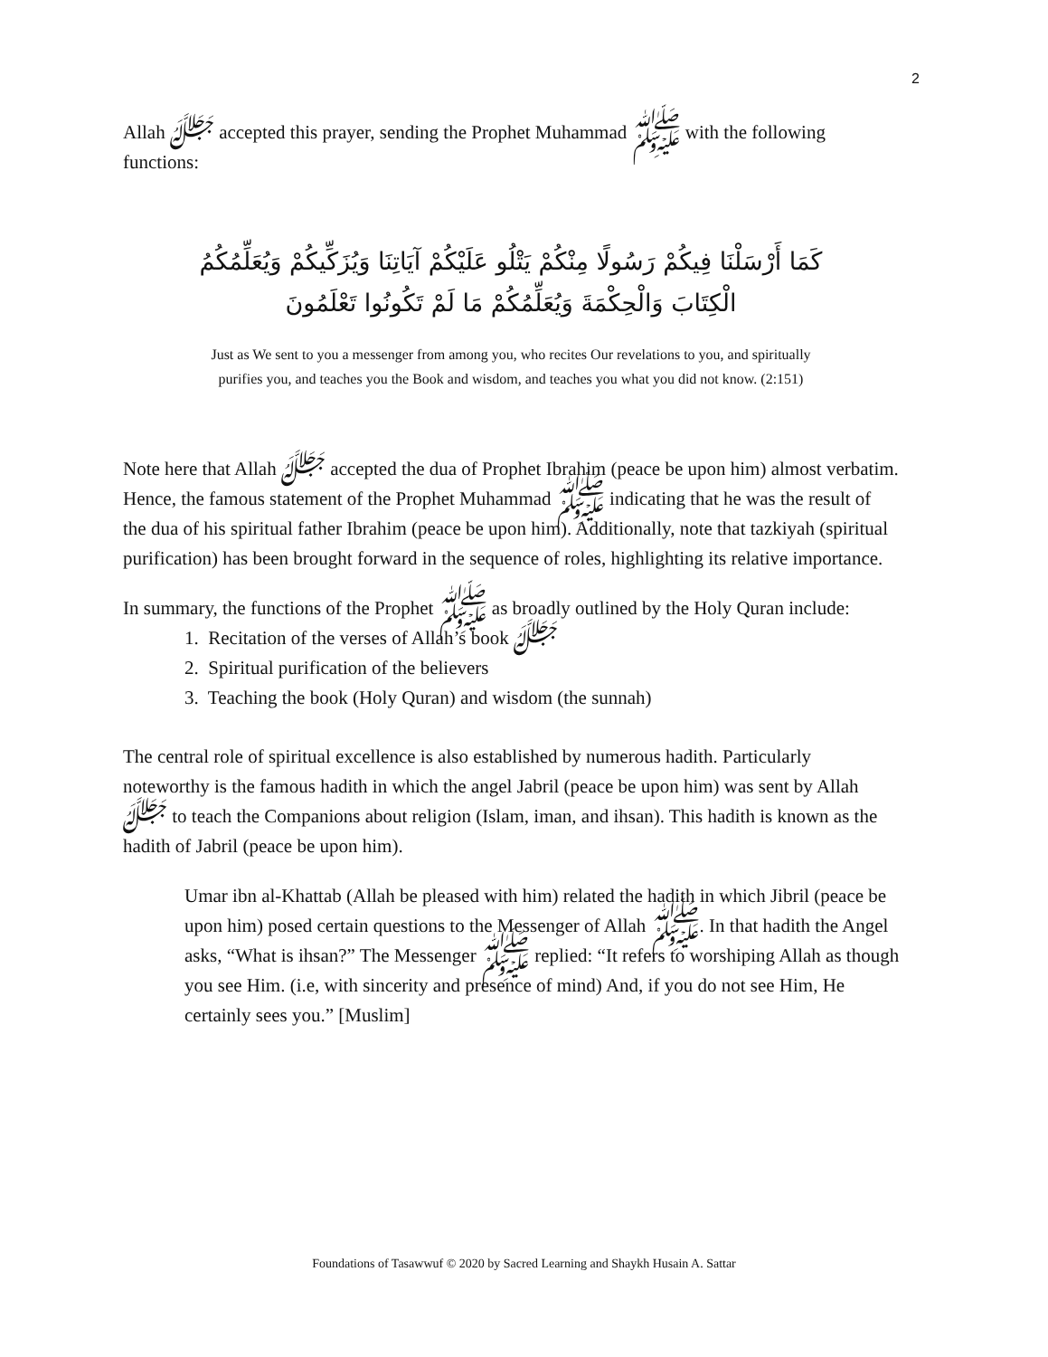2
Allah ﷻ accepted this prayer, sending the Prophet Muhammad ﷺ with the following functions:
كَمَا أَرْسَلْنَا فِيكُمْ رَسُولًا مِنْكُمْ يَتْلُو عَلَيْكُمْ آيَاتِنَا وَيُزَكِّيكُمْ وَيُعَلِّمُكُمُ
الْكِتَابَ وَالْحِكْمَةَ وَيُعَلِّمُكُمْ مَا لَمْ تَكُونُوا تَعْلَمُونَ
Just as We sent to you a messenger from among you, who recites Our revelations to you, and spiritually purifies you, and teaches you the Book and wisdom, and teaches you what you did not know. (2:151)
Note here that Allah ﷻ accepted the dua of Prophet Ibrahim (peace be upon him) almost verbatim. Hence, the famous statement of the Prophet Muhammad ﷺ indicating that he was the result of the dua of his spiritual father Ibrahim (peace be upon him). Additionally, note that tazkiyah (spiritual purification) has been brought forward in the sequence of roles, highlighting its relative importance.
In summary, the functions of the Prophet ﷺ as broadly outlined by the Holy Quran include:
1. Recitation of the verses of Allah’s book ﷻ
2. Spiritual purification of the believers
3. Teaching the book (Holy Quran) and wisdom (the sunnah)
The central role of spiritual excellence is also established by numerous hadith. Particularly noteworthy is the famous hadith in which the angel Jabril (peace be upon him) was sent by Allah ﷻ to teach the Companions about religion (Islam, iman, and ihsan). This hadith is known as the hadith of Jabril (peace be upon him).
Umar ibn al-Khattab (Allah be pleased with him) related the hadith in which Jibril (peace be upon him) posed certain questions to the Messenger of Allah ﷺ. In that hadith the Angel asks, “What is ihsan?” The Messenger ﷺ replied: “It refers to worshiping Allah as though you see Him. (i.e, with sincerity and presence of mind) And, if you do not see Him, He certainly sees you.” [Muslim]
Foundations of Tasawwuf © 2020 by Sacred Learning and Shaykh Husain A. Sattar